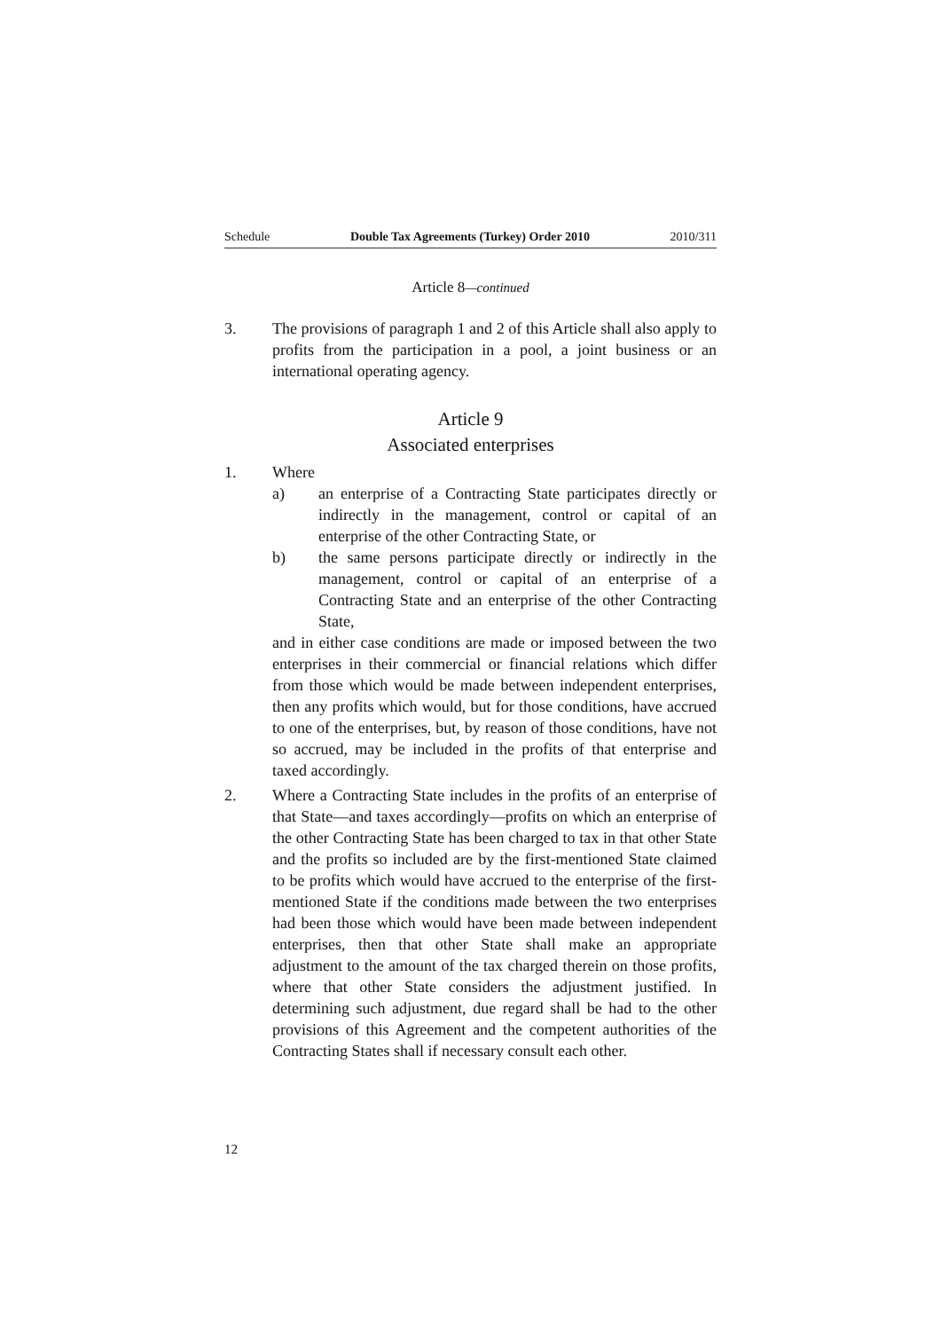Schedule Double Tax Agreements (Turkey) Order 2010 2010/311
Article 8—continued
3. The provisions of paragraph 1 and 2 of this Article shall also apply to profits from the participation in a pool, a joint business or an international operating agency.
Article 9
Associated enterprises
1. Where
a) an enterprise of a Contracting State participates directly or indirectly in the management, control or capital of an enterprise of the other Contracting State, or
b) the same persons participate directly or indirectly in the management, control or capital of an enterprise of a Contracting State and an enterprise of the other Contracting State,
and in either case conditions are made or imposed between the two enterprises in their commercial or financial relations which differ from those which would be made between independent enterprises, then any profits which would, but for those conditions, have accrued to one of the enterprises, but, by reason of those conditions, have not so accrued, may be included in the profits of that enterprise and taxed accordingly.
2. Where a Contracting State includes in the profits of an enterprise of that State—and taxes accordingly—profits on which an enterprise of the other Contracting State has been charged to tax in that other State and the profits so included are by the first-mentioned State claimed to be profits which would have accrued to the enterprise of the first-mentioned State if the conditions made between the two enterprises had been those which would have been made between independent enterprises, then that other State shall make an appropriate adjustment to the amount of the tax charged therein on those profits, where that other State considers the adjustment justified. In determining such adjustment, due regard shall be had to the other provisions of this Agreement and the competent authorities of the Contracting States shall if necessary consult each other.
12